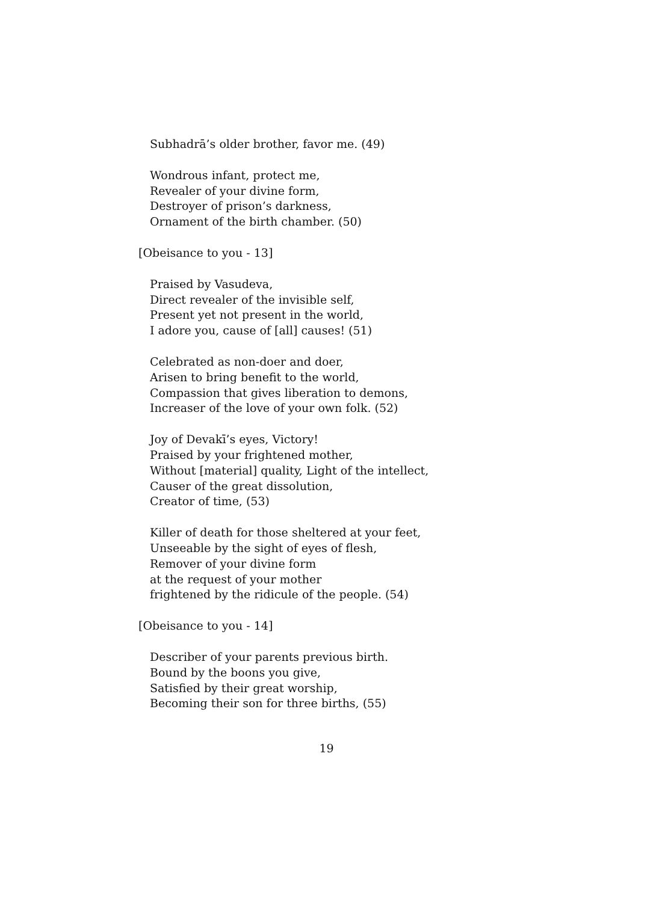Subhadrā’s older brother, favor me. (49)
Wondrous infant, protect me,
Revealer of your divine form,
Destroyer of prison’s darkness,
Ornament of the birth chamber. (50)
[Obeisance to you - 13]
Praised by Vasudeva,
Direct revealer of the invisible self,
Present yet not present in the world,
I adore you, cause of [all] causes! (51)
Celebrated as non-doer and doer,
Arisen to bring benefit to the world,
Compassion that gives liberation to demons,
Increaser of the love of your own folk. (52)
Joy of Devakī’s eyes, Victory!
Praised by your frightened mother,
Without [material] quality, Light of the intellect,
Causer of the great dissolution,
Creator of time, (53)
Killer of death for those sheltered at your feet,
Unseeable by the sight of eyes of flesh,
Remover of your divine form
at the request of your mother
frightened by the ridicule of the people. (54)
[Obeisance to you - 14]
Describer of your parents previous birth.
Bound by the boons you give,
Satisfied by their great worship,
Becoming their son for three births, (55)
19